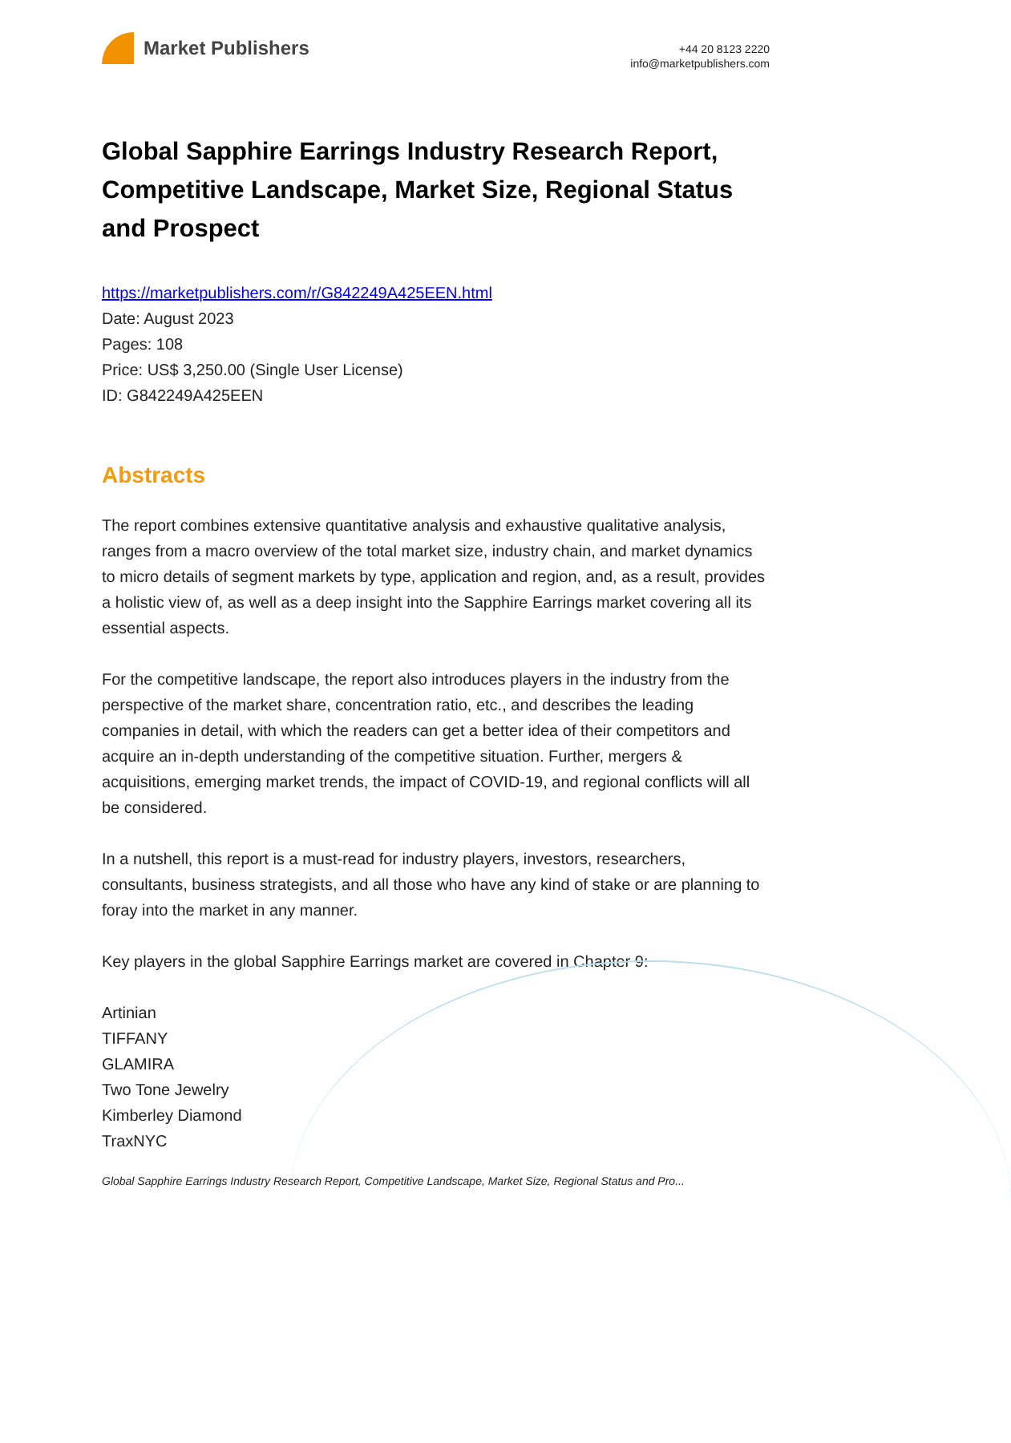Market Publishers
+44 20 8123 2220
info@marketpublishers.com
Global Sapphire Earrings Industry Research Report, Competitive Landscape, Market Size, Regional Status and Prospect
https://marketpublishers.com/r/G842249A425EEN.html
Date: August 2023
Pages: 108
Price: US$ 3,250.00 (Single User License)
ID: G842249A425EEN
Abstracts
The report combines extensive quantitative analysis and exhaustive qualitative analysis, ranges from a macro overview of the total market size, industry chain, and market dynamics to micro details of segment markets by type, application and region, and, as a result, provides a holistic view of, as well as a deep insight into the Sapphire Earrings market covering all its essential aspects.
For the competitive landscape, the report also introduces players in the industry from the perspective of the market share, concentration ratio, etc., and describes the leading companies in detail, with which the readers can get a better idea of their competitors and acquire an in-depth understanding of the competitive situation. Further, mergers & acquisitions, emerging market trends, the impact of COVID-19, and regional conflicts will all be considered.
In a nutshell, this report is a must-read for industry players, investors, researchers, consultants, business strategists, and all those who have any kind of stake or are planning to foray into the market in any manner.
Key players in the global Sapphire Earrings market are covered in Chapter 9:
Artinian
TIFFANY
GLAMIRA
Two Tone Jewelry
Kimberley Diamond
TraxNYC
Global Sapphire Earrings Industry Research Report, Competitive Landscape, Market Size, Regional Status and Pro...